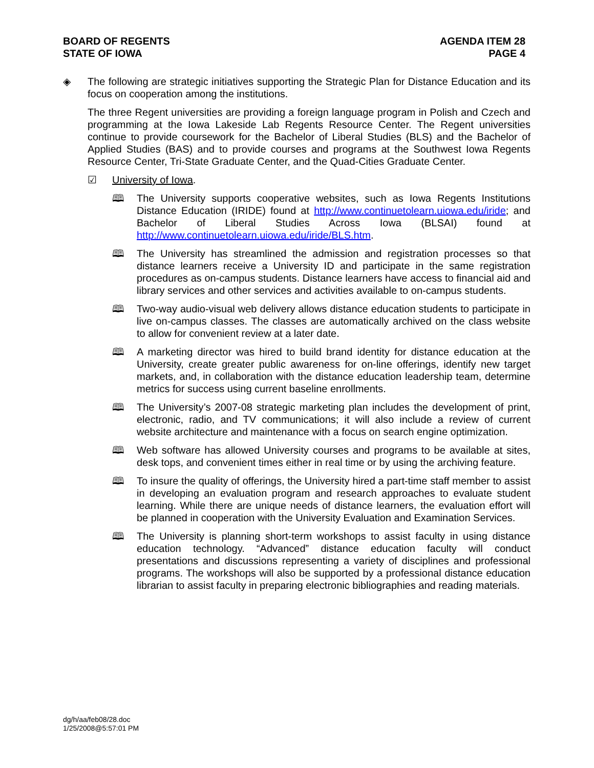BOARD OF REGENTS
STATE OF IOWA
AGENDA ITEM 28
PAGE 4
◈ The following are strategic initiatives supporting the Strategic Plan for Distance Education and its focus on cooperation among the institutions.
The three Regent universities are providing a foreign language program in Polish and Czech and programming at the Iowa Lakeside Lab Regents Resource Center. The Regent universities continue to provide coursework for the Bachelor of Liberal Studies (BLS) and the Bachelor of Applied Studies (BAS) and to provide courses and programs at the Southwest Iowa Regents Resource Center, Tri-State Graduate Center, and the Quad-Cities Graduate Center.
☑ University of Iowa.
🕮 The University supports cooperative websites, such as Iowa Regents Institutions Distance Education (IRIDE) found at http://www.continuetolearn.uiowa.edu/iride; and Bachelor of Liberal Studies Across Iowa (BLSAI) found at http://www.continuetolearn.uiowa.edu/iride/BLS.htm.
🕮 The University has streamlined the admission and registration processes so that distance learners receive a University ID and participate in the same registration procedures as on-campus students. Distance learners have access to financial aid and library services and other services and activities available to on-campus students.
🕮 Two-way audio-visual web delivery allows distance education students to participate in live on-campus classes. The classes are automatically archived on the class website to allow for convenient review at a later date.
🕮 A marketing director was hired to build brand identity for distance education at the University, create greater public awareness for on-line offerings, identify new target markets, and, in collaboration with the distance education leadership team, determine metrics for success using current baseline enrollments.
🕮 The University’s 2007-08 strategic marketing plan includes the development of print, electronic, radio, and TV communications; it will also include a review of current website architecture and maintenance with a focus on search engine optimization.
🕮 Web software has allowed University courses and programs to be available at sites, desk tops, and convenient times either in real time or by using the archiving feature.
🕮 To insure the quality of offerings, the University hired a part-time staff member to assist in developing an evaluation program and research approaches to evaluate student learning. While there are unique needs of distance learners, the evaluation effort will be planned in cooperation with the University Evaluation and Examination Services.
🕮 The University is planning short-term workshops to assist faculty in using distance education technology. “Advanced” distance education faculty will conduct presentations and discussions representing a variety of disciplines and professional programs. The workshops will also be supported by a professional distance education librarian to assist faculty in preparing electronic bibliographies and reading materials.
dg/h/aa/feb08/28.doc
1/25/2008@5:57:01 PM